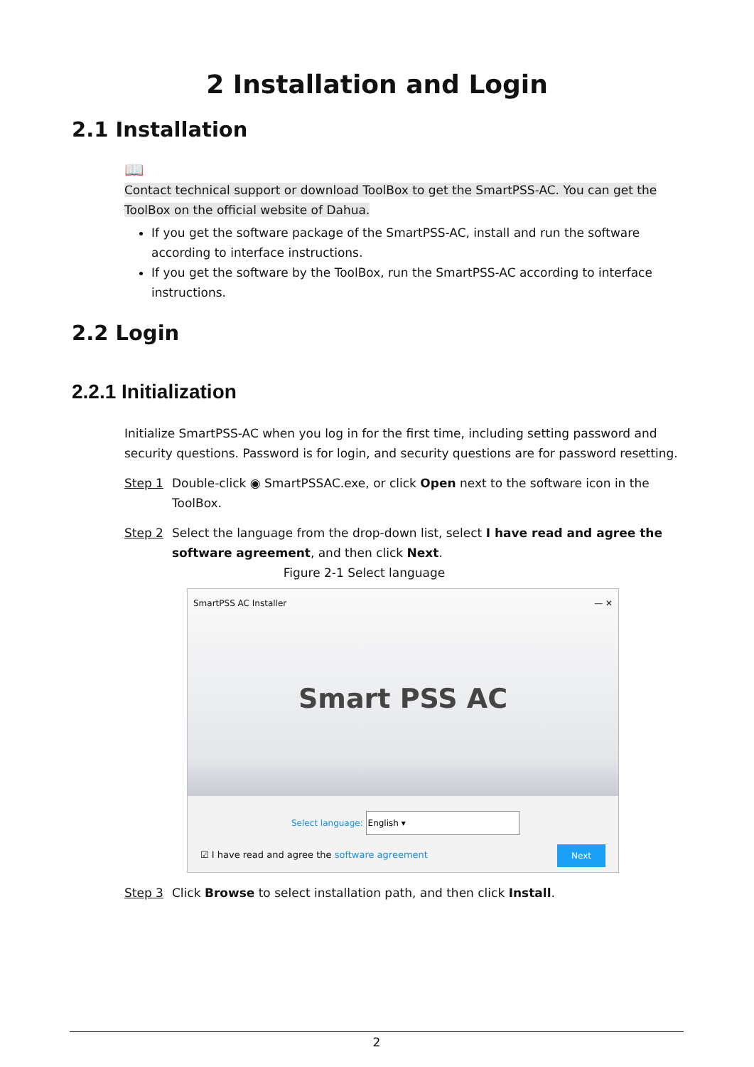2 Installation and Login
2.1 Installation
📖
Contact technical support or download ToolBox to get the SmartPSS-AC. You can get the ToolBox on the official website of Dahua.
If you get the software package of the SmartPSS-AC, install and run the software according to interface instructions.
If you get the software by the ToolBox, run the SmartPSS-AC according to interface instructions.
2.2 Login
2.2.1 Initialization
Initialize SmartPSS-AC when you log in for the first time, including setting password and security questions. Password is for login, and security questions are for password resetting.
Step 1 Double-click ◉ SmartPSSAC.exe, or click Open next to the software icon in the ToolBox.
Step 2 Select the language from the drop-down list, select I have read and agree the software agreement, and then click Next.
Figure 2-1 Select language
SmartPSS AC Installer — ✕
Smart PSS AC
Select language: English ▾
☑ I have read and agree the software agreement
Next
Step 3 Click Browse to select installation path, and then click Install.
2